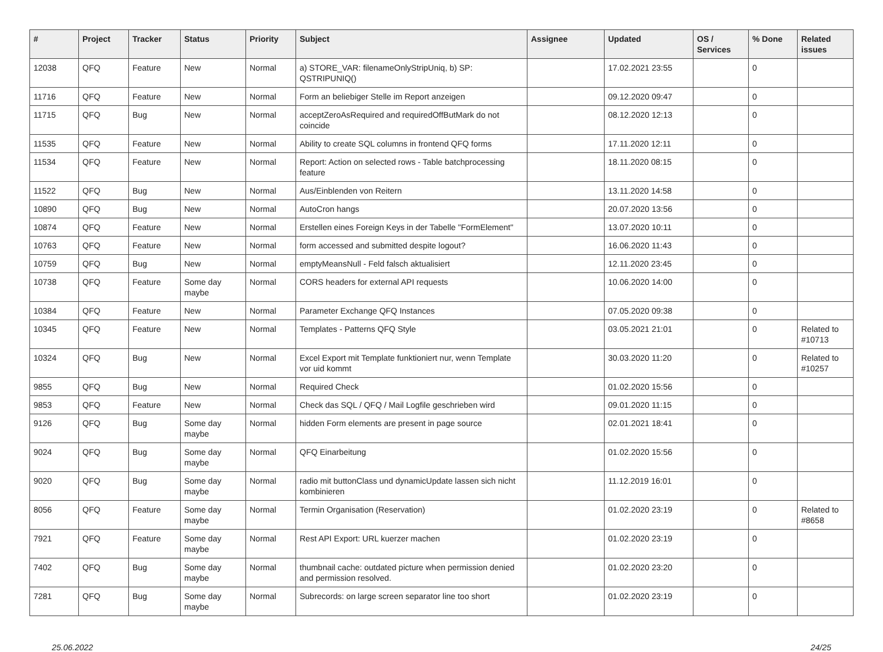| # | Project | Tracker | Status | Priority | Subject | Assignee | Updated | OS / Services | % Done | Related issues |
| --- | --- | --- | --- | --- | --- | --- | --- | --- | --- | --- |
| 12038 | QFQ | Feature | New | Normal | a) STORE_VAR: filenameOnlyStripUniq, b) SP: QSTRIPUNIQ() | | 17.02.2021 23:55 | | 0 | |
| 11716 | QFQ | Feature | New | Normal | Form an beliebiger Stelle im Report anzeigen | | 09.12.2020 09:47 | | 0 | |
| 11715 | QFQ | Bug | New | Normal | acceptZeroAsRequired and requiredOffButMark do not coincide | | 08.12.2020 12:13 | | 0 | |
| 11535 | QFQ | Feature | New | Normal | Ability to create SQL columns in frontend QFQ forms | | 17.11.2020 12:11 | | 0 | |
| 11534 | QFQ | Feature | New | Normal | Report: Action on selected rows - Table batchprocessing feature | | 18.11.2020 08:15 | | 0 | |
| 11522 | QFQ | Bug | New | Normal | Aus/Einblenden von Reitern | | 13.11.2020 14:58 | | 0 | |
| 10890 | QFQ | Bug | New | Normal | AutoCron hangs | | 20.07.2020 13:56 | | 0 | |
| 10874 | QFQ | Feature | New | Normal | Erstellen eines Foreign Keys in der Tabelle "FormElement" | | 13.07.2020 10:11 | | 0 | |
| 10763 | QFQ | Feature | New | Normal | form accessed and submitted despite logout? | | 16.06.2020 11:43 | | 0 | |
| 10759 | QFQ | Bug | New | Normal | emptyMeansNull - Feld falsch aktualisiert | | 12.11.2020 23:45 | | 0 | |
| 10738 | QFQ | Feature | Some day maybe | Normal | CORS headers for external API requests | | 10.06.2020 14:00 | | 0 | |
| 10384 | QFQ | Feature | New | Normal | Parameter Exchange QFQ Instances | | 07.05.2020 09:38 | | 0 | |
| 10345 | QFQ | Feature | New | Normal | Templates - Patterns QFQ Style | | 03.05.2021 21:01 | | 0 | Related to #10713 |
| 10324 | QFQ | Bug | New | Normal | Excel Export mit Template funktioniert nur, wenn Template vor uid kommt | | 30.03.2020 11:20 | | 0 | Related to #10257 |
| 9855 | QFQ | Bug | New | Normal | Required Check | | 01.02.2020 15:56 | | 0 | |
| 9853 | QFQ | Feature | New | Normal | Check das SQL / QFQ / Mail Logfile geschrieben wird | | 09.01.2020 11:15 | | 0 | |
| 9126 | QFQ | Bug | Some day maybe | Normal | hidden Form elements are present in page source | | 02.01.2021 18:41 | | 0 | |
| 9024 | QFQ | Bug | Some day maybe | Normal | QFQ Einarbeitung | | 01.02.2020 15:56 | | 0 | |
| 9020 | QFQ | Bug | Some day maybe | Normal | radio mit buttonClass und dynamicUpdate lassen sich nicht kombinieren | | 11.12.2019 16:01 | | 0 | |
| 8056 | QFQ | Feature | Some day maybe | Normal | Termin Organisation (Reservation) | | 01.02.2020 23:19 | | 0 | Related to #8658 |
| 7921 | QFQ | Feature | Some day maybe | Normal | Rest API Export: URL kuerzer machen | | 01.02.2020 23:19 | | 0 | |
| 7402 | QFQ | Bug | Some day maybe | Normal | thumbnail cache: outdated picture when permission denied and permission resolved. | | 01.02.2020 23:20 | | 0 | |
| 7281 | QFQ | Bug | Some day maybe | Normal | Subrecords: on large screen separator line too short | | 01.02.2020 23:19 | | 0 | |
25.06.2022 24/25